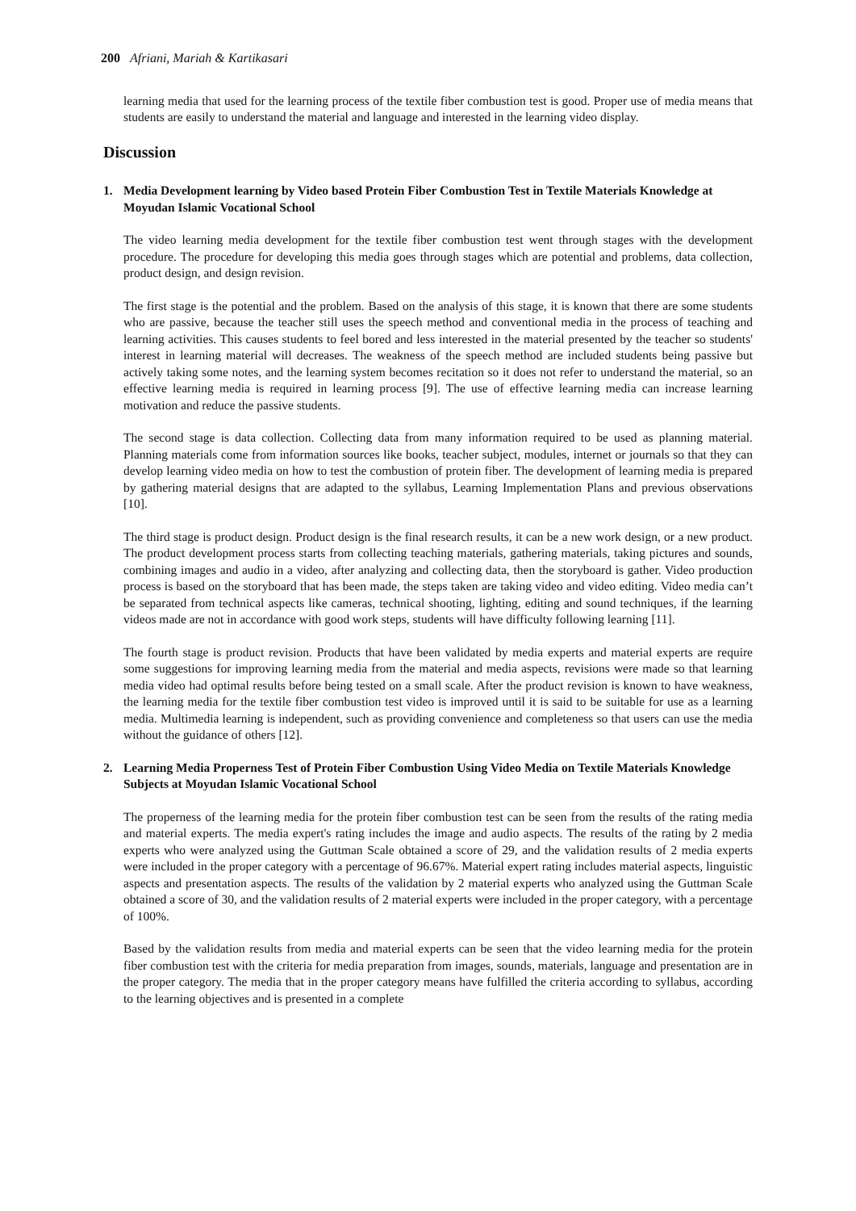200 Afriani, Mariah & Kartikasari
learning media that used for the learning process of the textile fiber combustion test is good. Proper use of media means that students are easily to understand the material and language and interested in the learning video display.
Discussion
1. Media Development learning by Video based Protein Fiber Combustion Test in Textile Materials Knowledge at Moyudan Islamic Vocational School
The video learning media development for the textile fiber combustion test went through stages with the development procedure. The procedure for developing this media goes through stages which are potential and problems, data collection, product design, and design revision.
The first stage is the potential and the problem. Based on the analysis of this stage, it is known that there are some students who are passive, because the teacher still uses the speech method and conventional media in the process of teaching and learning activities. This causes students to feel bored and less interested in the material presented by the teacher so students' interest in learning material will decreases. The weakness of the speech method are included students being passive but actively taking some notes, and the learning system becomes recitation so it does not refer to understand the material, so an effective learning media is required in learning process [9]. The use of effective learning media can increase learning motivation and reduce the passive students.
The second stage is data collection. Collecting data from many information required to be used as planning material. Planning materials come from information sources like books, teacher subject, modules, internet or journals so that they can develop learning video media on how to test the combustion of protein fiber. The development of learning media is prepared by gathering material designs that are adapted to the syllabus, Learning Implementation Plans and previous observations [10].
The third stage is product design. Product design is the final research results, it can be a new work design, or a new product. The product development process starts from collecting teaching materials, gathering materials, taking pictures and sounds, combining images and audio in a video, after analyzing and collecting data, then the storyboard is gather. Video production process is based on the storyboard that has been made, the steps taken are taking video and video editing. Video media can’t be separated from technical aspects like cameras, technical shooting, lighting, editing and sound techniques, if the learning videos made are not in accordance with good work steps, students will have difficulty following learning [11].
The fourth stage is product revision. Products that have been validated by media experts and material experts are require some suggestions for improving learning media from the material and media aspects, revisions were made so that learning media video had optimal results before being tested on a small scale. After the product revision is known to have weakness, the learning media for the textile fiber combustion test video is improved until it is said to be suitable for use as a learning media. Multimedia learning is independent, such as providing convenience and completeness so that users can use the media without the guidance of others [12].
2. Learning Media Properness Test of Protein Fiber Combustion Using Video Media on Textile Materials Knowledge Subjects at Moyudan Islamic Vocational School
The properness of the learning media for the protein fiber combustion test can be seen from the results of the rating media and material experts. The media expert's rating includes the image and audio aspects. The results of the rating by 2 media experts who were analyzed using the Guttman Scale obtained a score of 29, and the validation results of 2 media experts were included in the proper category with a percentage of 96.67%. Material expert rating includes material aspects, linguistic aspects and presentation aspects. The results of the validation by 2 material experts who analyzed using the Guttman Scale obtained a score of 30, and the validation results of 2 material experts were included in the proper category, with a percentage of 100%.
Based by the validation results from media and material experts can be seen that the video learning media for the protein fiber combustion test with the criteria for media preparation from images, sounds, materials, language and presentation are in the proper category. The media that in the proper category means have fulfilled the criteria according to syllabus, according to the learning objectives and is presented in a complete